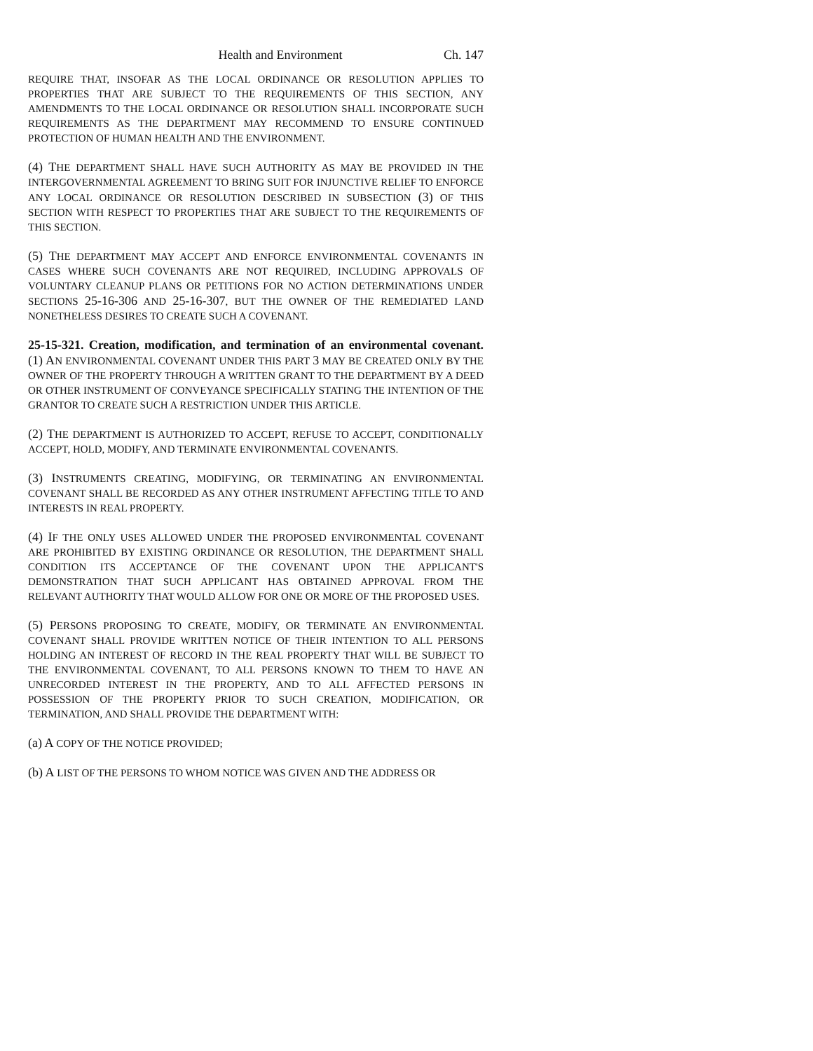Health and Environment Ch. 147
REQUIRE THAT, INSOFAR AS THE LOCAL ORDINANCE OR RESOLUTION APPLIES TO PROPERTIES THAT ARE SUBJECT TO THE REQUIREMENTS OF THIS SECTION, ANY AMENDMENTS TO THE LOCAL ORDINANCE OR RESOLUTION SHALL INCORPORATE SUCH REQUIREMENTS AS THE DEPARTMENT MAY RECOMMEND TO ENSURE CONTINUED PROTECTION OF HUMAN HEALTH AND THE ENVIRONMENT.
(4) THE DEPARTMENT SHALL HAVE SUCH AUTHORITY AS MAY BE PROVIDED IN THE INTERGOVERNMENTAL AGREEMENT TO BRING SUIT FOR INJUNCTIVE RELIEF TO ENFORCE ANY LOCAL ORDINANCE OR RESOLUTION DESCRIBED IN SUBSECTION (3) OF THIS SECTION WITH RESPECT TO PROPERTIES THAT ARE SUBJECT TO THE REQUIREMENTS OF THIS SECTION.
(5) THE DEPARTMENT MAY ACCEPT AND ENFORCE ENVIRONMENTAL COVENANTS IN CASES WHERE SUCH COVENANTS ARE NOT REQUIRED, INCLUDING APPROVALS OF VOLUNTARY CLEANUP PLANS OR PETITIONS FOR NO ACTION DETERMINATIONS UNDER SECTIONS 25-16-306 AND 25-16-307, BUT THE OWNER OF THE REMEDIATED LAND NONETHELESS DESIRES TO CREATE SUCH A COVENANT.
25-15-321. Creation, modification, and termination of an environmental covenant. (1) AN ENVIRONMENTAL COVENANT UNDER THIS PART 3 MAY BE CREATED ONLY BY THE OWNER OF THE PROPERTY THROUGH A WRITTEN GRANT TO THE DEPARTMENT BY A DEED OR OTHER INSTRUMENT OF CONVEYANCE SPECIFICALLY STATING THE INTENTION OF THE GRANTOR TO CREATE SUCH A RESTRICTION UNDER THIS ARTICLE.
(2) THE DEPARTMENT IS AUTHORIZED TO ACCEPT, REFUSE TO ACCEPT, CONDITIONALLY ACCEPT, HOLD, MODIFY, AND TERMINATE ENVIRONMENTAL COVENANTS.
(3) INSTRUMENTS CREATING, MODIFYING, OR TERMINATING AN ENVIRONMENTAL COVENANT SHALL BE RECORDED AS ANY OTHER INSTRUMENT AFFECTING TITLE TO AND INTERESTS IN REAL PROPERTY.
(4) IF THE ONLY USES ALLOWED UNDER THE PROPOSED ENVIRONMENTAL COVENANT ARE PROHIBITED BY EXISTING ORDINANCE OR RESOLUTION, THE DEPARTMENT SHALL CONDITION ITS ACCEPTANCE OF THE COVENANT UPON THE APPLICANT'S DEMONSTRATION THAT SUCH APPLICANT HAS OBTAINED APPROVAL FROM THE RELEVANT AUTHORITY THAT WOULD ALLOW FOR ONE OR MORE OF THE PROPOSED USES.
(5) PERSONS PROPOSING TO CREATE, MODIFY, OR TERMINATE AN ENVIRONMENTAL COVENANT SHALL PROVIDE WRITTEN NOTICE OF THEIR INTENTION TO ALL PERSONS HOLDING AN INTEREST OF RECORD IN THE REAL PROPERTY THAT WILL BE SUBJECT TO THE ENVIRONMENTAL COVENANT, TO ALL PERSONS KNOWN TO THEM TO HAVE AN UNRECORDED INTEREST IN THE PROPERTY, AND TO ALL AFFECTED PERSONS IN POSSESSION OF THE PROPERTY PRIOR TO SUCH CREATION, MODIFICATION, OR TERMINATION, AND SHALL PROVIDE THE DEPARTMENT WITH:
(a) A COPY OF THE NOTICE PROVIDED;
(b) A LIST OF THE PERSONS TO WHOM NOTICE WAS GIVEN AND THE ADDRESS OR